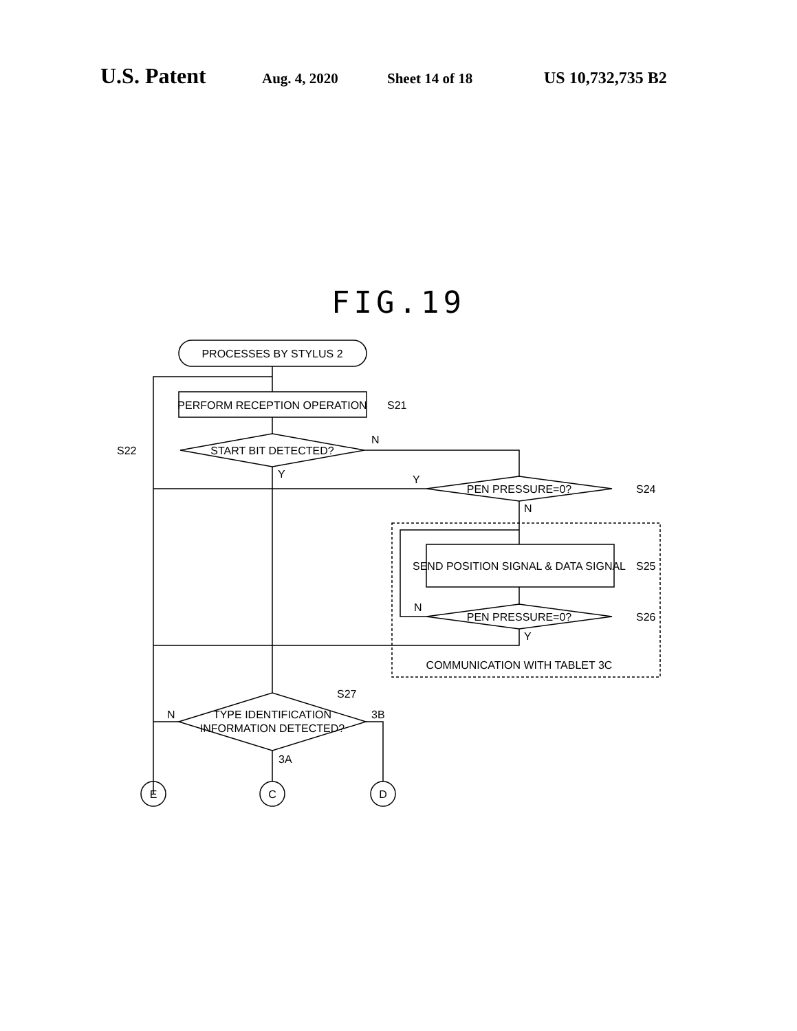U.S. Patent Aug. 4, 2020 Sheet 14 of 18 US 10,732,735 B2
FIG.19
PROCESSES BY STYLUS 2
PERFORM RECEPTION OPERATION
S21
START BIT DETECTED?
S22
N
Y
PEN PRESSURE=0?
S24
Y
N
SEND POSITION SIGNAL & DATA SIGNAL
S25
PEN PRESSURE=0?
S26
N
Y
COMMUNICATION WITH TABLET 3C
TYPE IDENTIFICATION
INFORMATION DETECTED?
S27
N
3B
3A
E
C
D